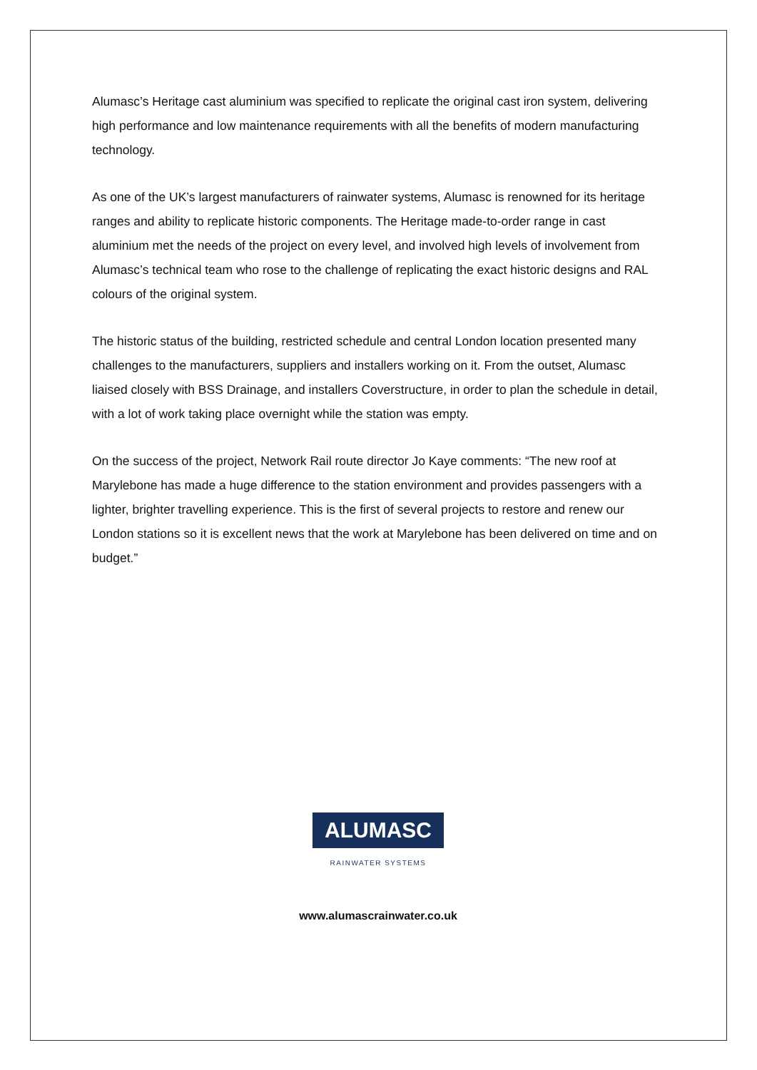Alumasc’s Heritage cast aluminium was specified to replicate the original cast iron system, delivering high performance and low maintenance requirements with all the benefits of modern manufacturing technology.
As one of the UK’s largest manufacturers of rainwater systems, Alumasc is renowned for its heritage ranges and ability to replicate historic components. The Heritage made-to-order range in cast aluminium met the needs of the project on every level, and involved high levels of involvement from Alumasc’s technical team who rose to the challenge of replicating the exact historic designs and RAL colours of the original system.
The historic status of the building, restricted schedule and central London location presented many challenges to the manufacturers, suppliers and installers working on it. From the outset, Alumasc liaised closely with BSS Drainage, and installers Coverstructure, in order to plan the schedule in detail, with a lot of work taking place overnight while the station was empty.
On the success of the project, Network Rail route director Jo Kaye comments: “The new roof at Marylebone has made a huge difference to the station environment and provides passengers with a lighter, brighter travelling experience. This is the first of several projects to restore and renew our London stations so it is excellent news that the work at Marylebone has been delivered on time and on budget.”
ALUMASC
RAINWATER SYSTEMS
www.alumascrainwater.co.uk